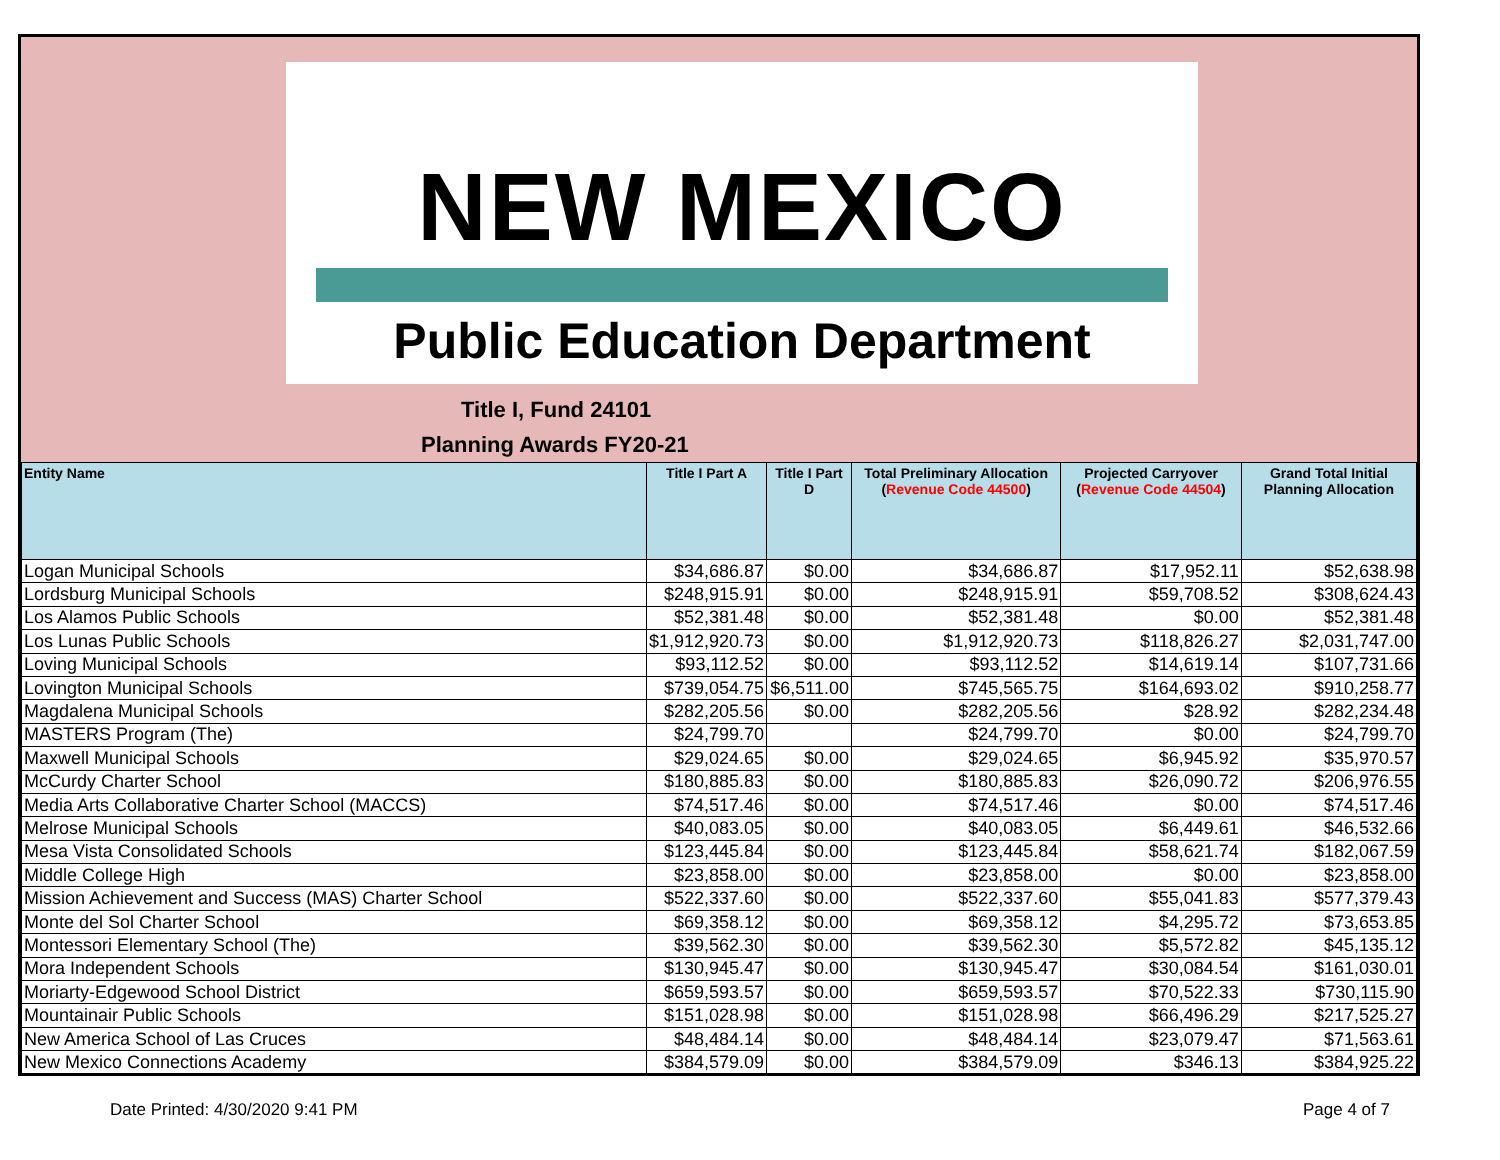NEW MEXICO
Public Education Department
Title I, Fund 24101
Planning Awards FY20-21
| Entity Name | Title I Part A | Title I Part D | Total Preliminary Allocation ( Revenue Code 44500 ) | Projected Carryover ( Revenue Code 44504 ) | Grand Total Initial Planning Allocation |
| --- | --- | --- | --- | --- | --- |
| Logan Municipal Schools | $34,686.87 | $0.00 | $34,686.87 | $17,952.11 | $52,638.98 |
| Lordsburg Municipal Schools | $248,915.91 | $0.00 | $248,915.91 | $59,708.52 | $308,624.43 |
| Los Alamos Public Schools | $52,381.48 | $0.00 | $52,381.48 | $0.00 | $52,381.48 |
| Los Lunas Public Schools | $1,912,920.73 | $0.00 | $1,912,920.73 | $118,826.27 | $2,031,747.00 |
| Loving Municipal Schools | $93,112.52 | $0.00 | $93,112.52 | $14,619.14 | $107,731.66 |
| Lovington Municipal Schools | $739,054.75 | $6,511.00 | $745,565.75 | $164,693.02 | $910,258.77 |
| Magdalena Municipal Schools | $282,205.56 | $0.00 | $282,205.56 | $28.92 | $282,234.48 |
| MASTERS Program (The) | $24,799.70 | | $24,799.70 | $0.00 | $24,799.70 |
| Maxwell Municipal Schools | $29,024.65 | $0.00 | $29,024.65 | $6,945.92 | $35,970.57 |
| McCurdy Charter School | $180,885.83 | $0.00 | $180,885.83 | $26,090.72 | $206,976.55 |
| Media Arts Collaborative Charter School (MACCS) | $74,517.46 | $0.00 | $74,517.46 | $0.00 | $74,517.46 |
| Melrose Municipal Schools | $40,083.05 | $0.00 | $40,083.05 | $6,449.61 | $46,532.66 |
| Mesa Vista Consolidated Schools | $123,445.84 | $0.00 | $123,445.84 | $58,621.74 | $182,067.59 |
| Middle College High | $23,858.00 | $0.00 | $23,858.00 | $0.00 | $23,858.00 |
| Mission Achievement and Success (MAS) Charter School | $522,337.60 | $0.00 | $522,337.60 | $55,041.83 | $577,379.43 |
| Monte del Sol Charter School | $69,358.12 | $0.00 | $69,358.12 | $4,295.72 | $73,653.85 |
| Montessori Elementary School (The) | $39,562.30 | $0.00 | $39,562.30 | $5,572.82 | $45,135.12 |
| Mora Independent Schools | $130,945.47 | $0.00 | $130,945.47 | $30,084.54 | $161,030.01 |
| Moriarty-Edgewood School District | $659,593.57 | $0.00 | $659,593.57 | $70,522.33 | $730,115.90 |
| Mountainair Public Schools | $151,028.98 | $0.00 | $151,028.98 | $66,496.29 | $217,525.27 |
| New America School of Las Cruces | $48,484.14 | $0.00 | $48,484.14 | $23,079.47 | $71,563.61 |
| New Mexico Connections Academy | $384,579.09 | $0.00 | $384,579.09 | $346.13 | $384,925.22 |
Date Printed: 4/30/2020 9:41 PM
Page 4 of 7